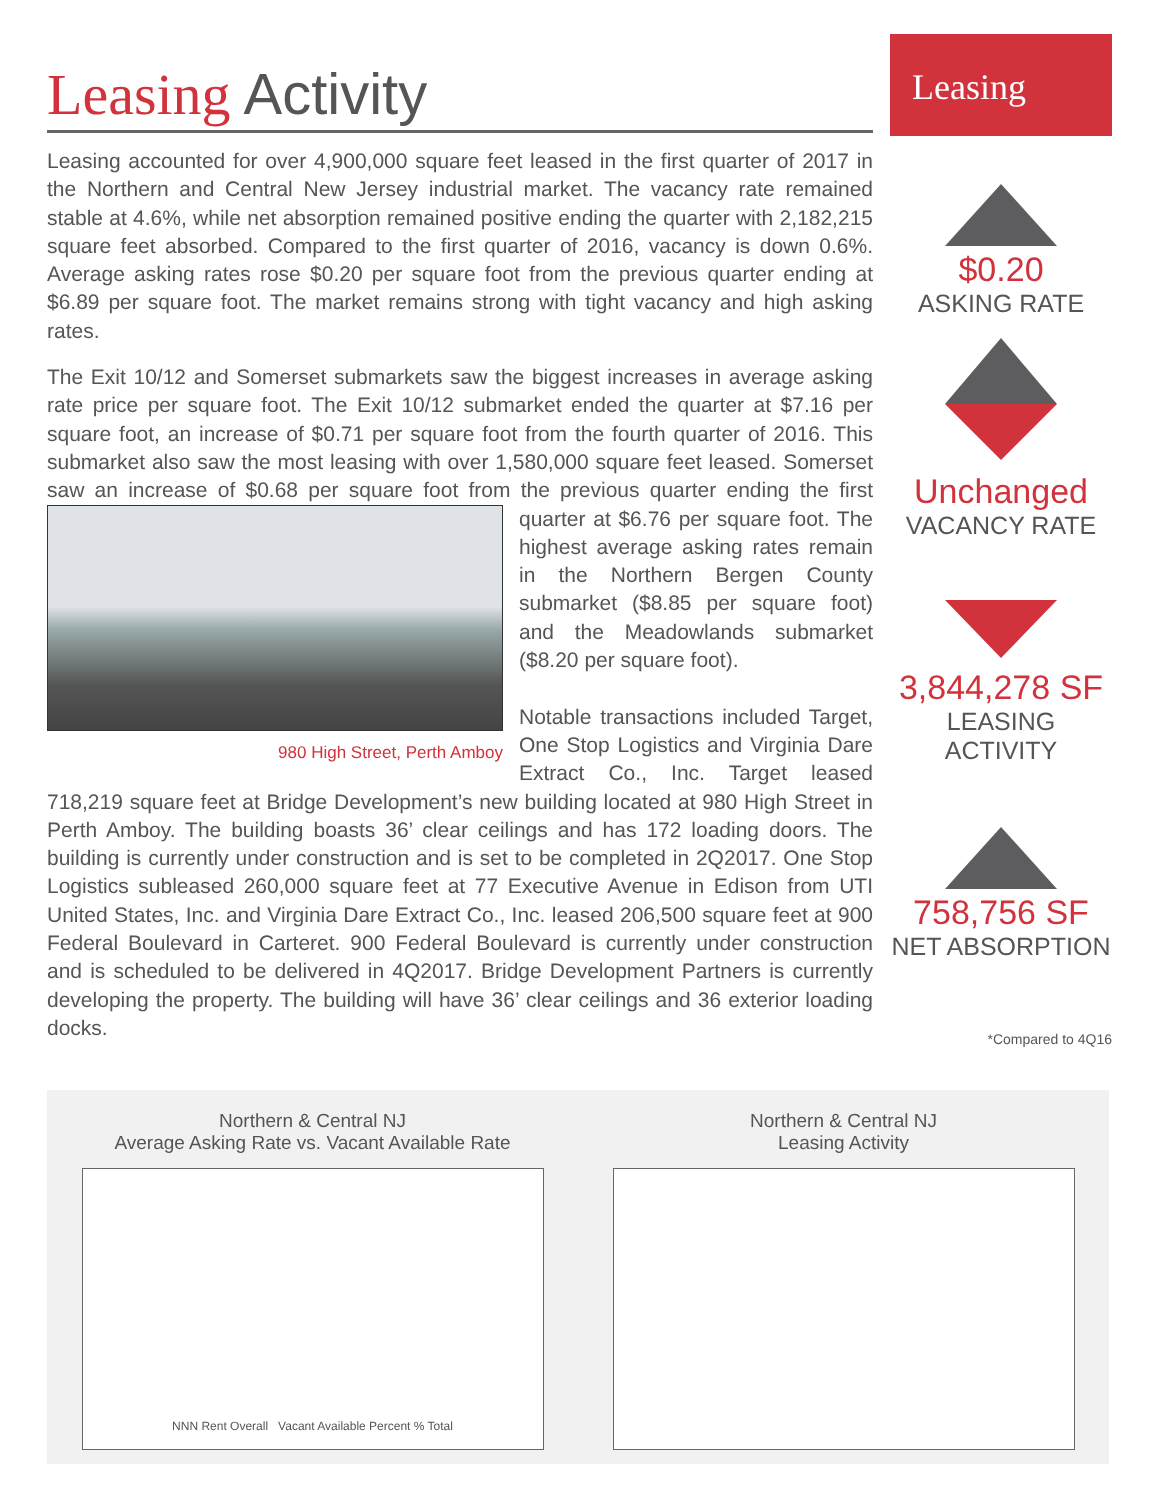Leasing Activity
Leasing accounted for over 4,900,000 square feet leased in the first quarter of 2017 in the Northern and Central New Jersey industrial market. The vacancy rate remained stable at 4.6%, while net absorption remained positive ending the quarter with 2,182,215 square feet absorbed. Compared to the first quarter of 2016, vacancy is down 0.6%. Average asking rates rose $0.20 per square foot from the previous quarter ending at $6.89 per square foot. The market remains strong with tight vacancy and high asking rates.
The Exit 10/12 and Somerset submarkets saw the biggest increases in average asking rate price per square foot. The Exit 10/12 submarket ended the quarter at $7.16 per square foot, an increase of $0.71 per square foot from the fourth quarter of 2016. This submarket also saw the most leasing with over 1,580,000 square feet leased. Somerset saw an increase of $0.68 per square foot from the previous quarter 980 High Street, Perth Amboy ending the first quarter at $6.76 per square foot. The highest average asking rates remain in the Northern Bergen County submarket ($8.85 per square foot) and the Meadowlands submarket ($8.20 per square foot).
Notable transactions included Target, One Stop Logistics and Virginia Dare Extract Co., Inc. Target leased 718,219 square feet at Bridge Development’s new building located at 980 High Street in Perth Amboy. The building boasts 36’ clear ceilings and has 172 loading doors. The building is currently under construction and is set to be completed in 2Q2017. One Stop Logistics subleased 260,000 square feet at 77 Executive Avenue in Edison from UTI United States, Inc. and Virginia Dare Extract Co., Inc. leased 206,500 square feet at 900 Federal Boulevard in Carteret. 900 Federal Boulevard is currently under construction and is scheduled to be delivered in 4Q2017. Bridge Development Partners is currently developing the property. The building will have 36’ clear ceilings and 36 exterior loading docks.
Leasing
$0.20
ASKING RATE
Unchanged
VACANCY RATE
3,844,278 SF
LEASING ACTIVITY
758,756 SF
NET ABSORPTION
*Compared to 4Q16
Northern & Central NJ
Average Asking Rate vs. Vacant Available Rate
NNN Rent Overall Vacant Available Percent % Total
Northern & Central NJ
Leasing Activity